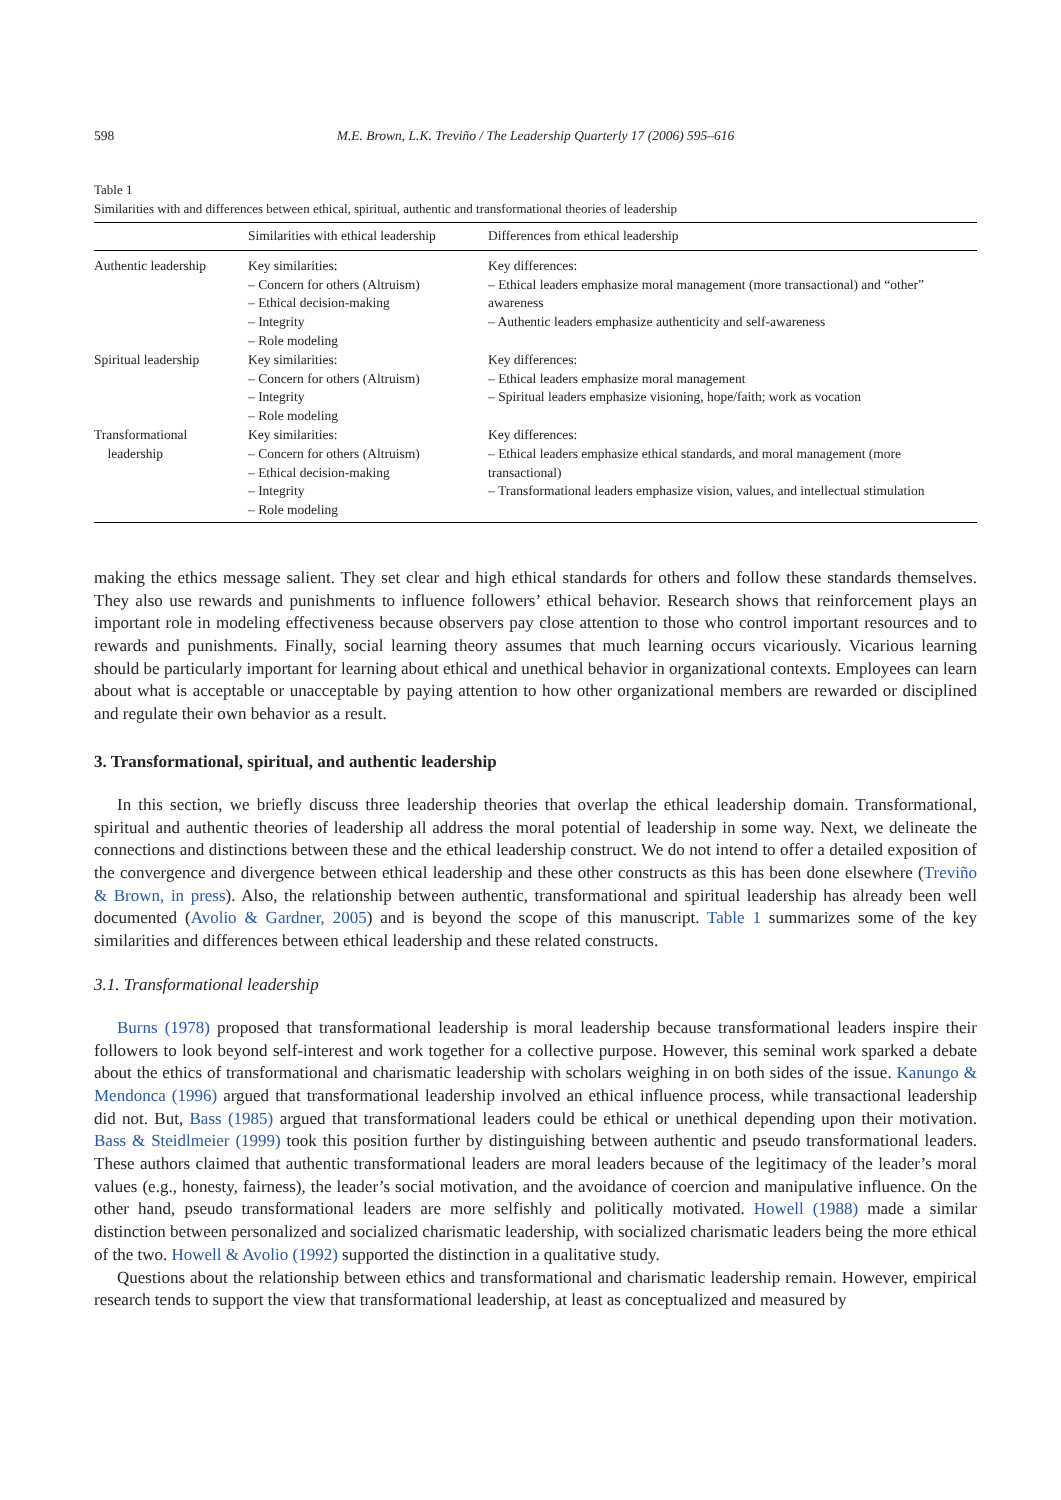598 M.E. Brown, L.K. Treviño / The Leadership Quarterly 17 (2006) 595–616
Table 1
Similarities with and differences between ethical, spiritual, authentic and transformational theories of leadership
| | Similarities with ethical leadership | Differences from ethical leadership |
| --- | --- | --- |
| Authentic leadership | Key similarities: – Concern for others (Altruism) – Ethical decision-making – Integrity – Role modeling | Key differences: – Ethical leaders emphasize moral management (more transactional) and “other” awareness – Authentic leaders emphasize authenticity and self-awareness |
| Spiritual leadership | Key similarities: – Concern for others (Altruism) – Integrity – Role modeling | Key differences: – Ethical leaders emphasize moral management – Spiritual leaders emphasize visioning, hope/faith; work as vocation |
| Transformational leadership | Key similarities: – Concern for others (Altruism) – Ethical decision-making – Integrity – Role modeling | Key differences: – Ethical leaders emphasize ethical standards, and moral management (more transactional) – Transformational leaders emphasize vision, values, and intellectual stimulation |
making the ethics message salient. They set clear and high ethical standards for others and follow these standards themselves. They also use rewards and punishments to influence followers’ ethical behavior. Research shows that reinforcement plays an important role in modeling effectiveness because observers pay close attention to those who control important resources and to rewards and punishments. Finally, social learning theory assumes that much learning occurs vicariously. Vicarious learning should be particularly important for learning about ethical and unethical behavior in organizational contexts. Employees can learn about what is acceptable or unacceptable by paying attention to how other organizational members are rewarded or disciplined and regulate their own behavior as a result.
3. Transformational, spiritual, and authentic leadership
In this section, we briefly discuss three leadership theories that overlap the ethical leadership domain. Transformational, spiritual and authentic theories of leadership all address the moral potential of leadership in some way. Next, we delineate the connections and distinctions between these and the ethical leadership construct. We do not intend to offer a detailed exposition of the convergence and divergence between ethical leadership and these other constructs as this has been done elsewhere (Treviño & Brown, in press). Also, the relationship between authentic, transformational and spiritual leadership has already been well documented (Avolio & Gardner, 2005) and is beyond the scope of this manuscript. Table 1 summarizes some of the key similarities and differences between ethical leadership and these related constructs.
3.1. Transformational leadership
Burns (1978) proposed that transformational leadership is moral leadership because transformational leaders inspire their followers to look beyond self-interest and work together for a collective purpose. However, this seminal work sparked a debate about the ethics of transformational and charismatic leadership with scholars weighing in on both sides of the issue. Kanungo & Mendonca (1996) argued that transformational leadership involved an ethical influence process, while transactional leadership did not. But, Bass (1985) argued that transformational leaders could be ethical or unethical depending upon their motivation. Bass & Steidlmeier (1999) took this position further by distinguishing between authentic and pseudo transformational leaders. These authors claimed that authentic transformational leaders are moral leaders because of the legitimacy of the leader’s moral values (e.g., honesty, fairness), the leader’s social motivation, and the avoidance of coercion and manipulative influence. On the other hand, pseudo transformational leaders are more selfishly and politically motivated. Howell (1988) made a similar distinction between personalized and socialized charismatic leadership, with socialized charismatic leaders being the more ethical of the two. Howell & Avolio (1992) supported the distinction in a qualitative study.
Questions about the relationship between ethics and transformational and charismatic leadership remain. However, empirical research tends to support the view that transformational leadership, at least as conceptualized and measured by